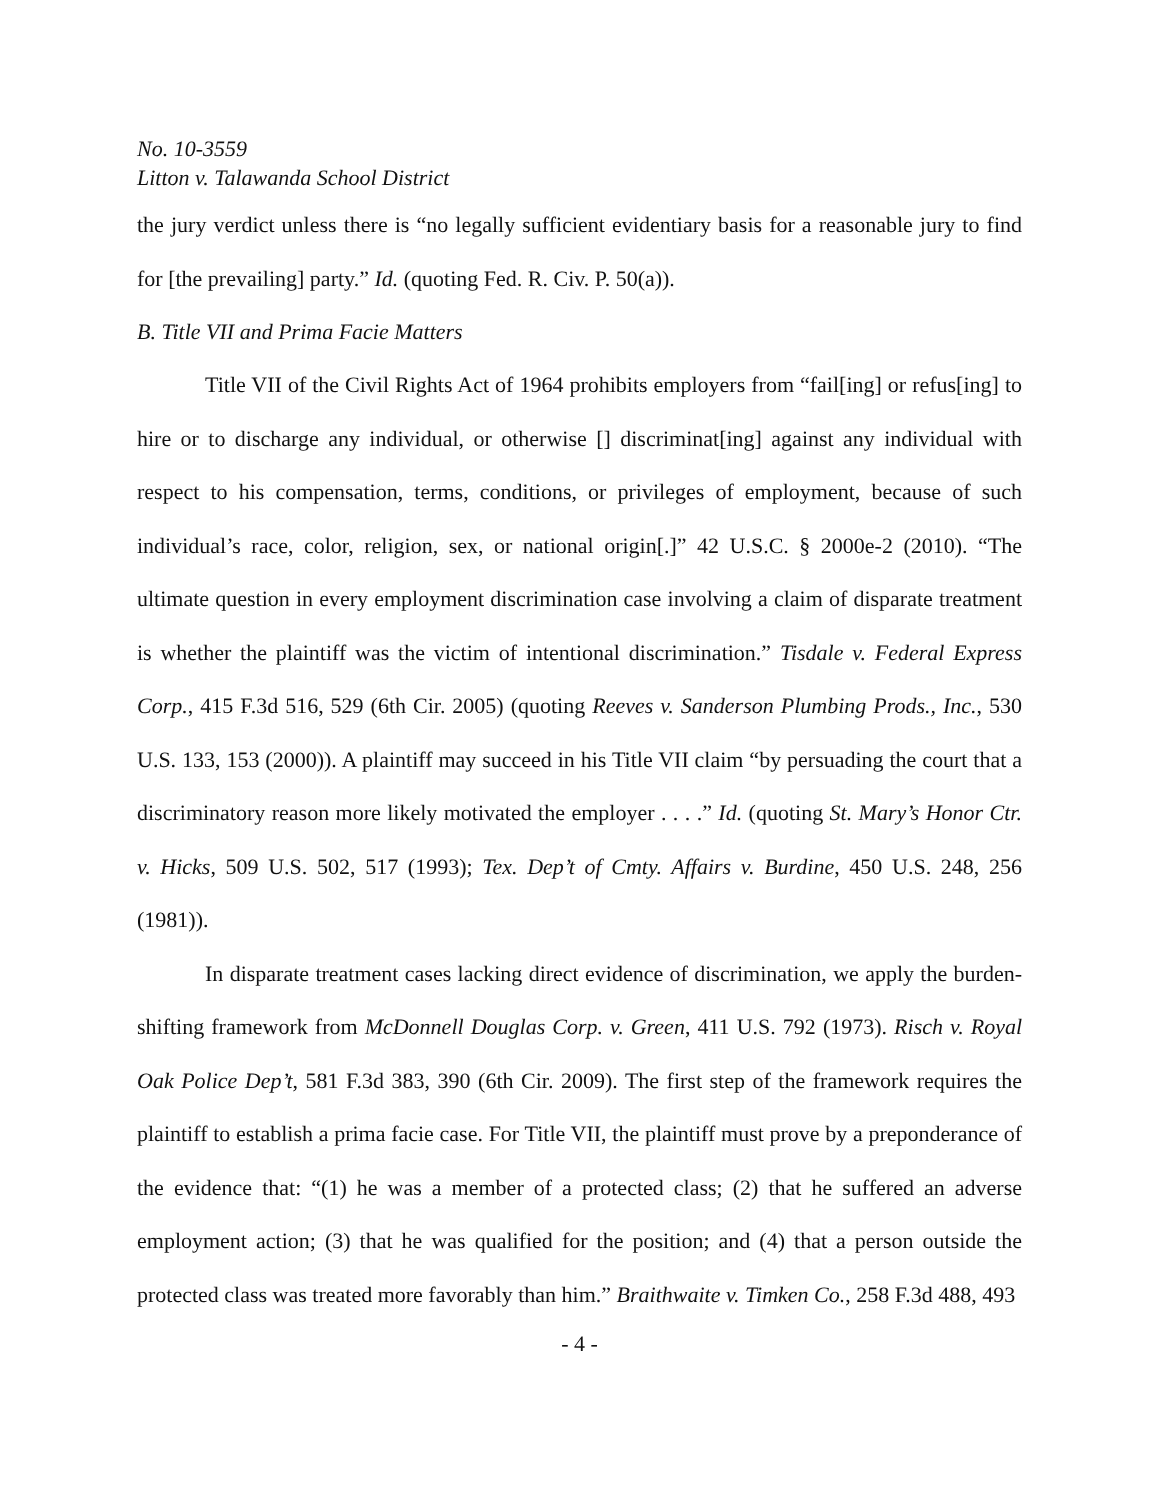No. 10-3559
Litton v. Talawanda School District
the jury verdict unless there is “no legally sufficient evidentiary basis for a reasonable jury to find for [the prevailing] party.” Id. (quoting Fed. R. Civ. P. 50(a)).
B. Title VII and Prima Facie Matters
Title VII of the Civil Rights Act of 1964 prohibits employers from “fail[ing] or refus[ing] to hire or to discharge any individual, or otherwise [] discriminat[ing] against any individual with respect to his compensation, terms, conditions, or privileges of employment, because of such individual’s race, color, religion, sex, or national origin[.]” 42 U.S.C. § 2000e-2 (2010). “The ultimate question in every employment discrimination case involving a claim of disparate treatment is whether the plaintiff was the victim of intentional discrimination.” Tisdale v. Federal Express Corp., 415 F.3d 516, 529 (6th Cir. 2005) (quoting Reeves v. Sanderson Plumbing Prods., Inc., 530 U.S. 133, 153 (2000)). A plaintiff may succeed in his Title VII claim “by persuading the court that a discriminatory reason more likely motivated the employer . . . .” Id. (quoting St. Mary’s Honor Ctr. v. Hicks, 509 U.S. 502, 517 (1993); Tex. Dep’t of Cmty. Affairs v. Burdine, 450 U.S. 248, 256 (1981)).
In disparate treatment cases lacking direct evidence of discrimination, we apply the burden-shifting framework from McDonnell Douglas Corp. v. Green, 411 U.S. 792 (1973). Risch v. Royal Oak Police Dep’t, 581 F.3d 383, 390 (6th Cir. 2009). The first step of the framework requires the plaintiff to establish a prima facie case. For Title VII, the plaintiff must prove by a preponderance of the evidence that: “(1) he was a member of a protected class; (2) that he suffered an adverse employment action; (3) that he was qualified for the position; and (4) that a person outside the protected class was treated more favorably than him.” Braithwaite v. Timken Co., 258 F.3d 488, 493
- 4 -